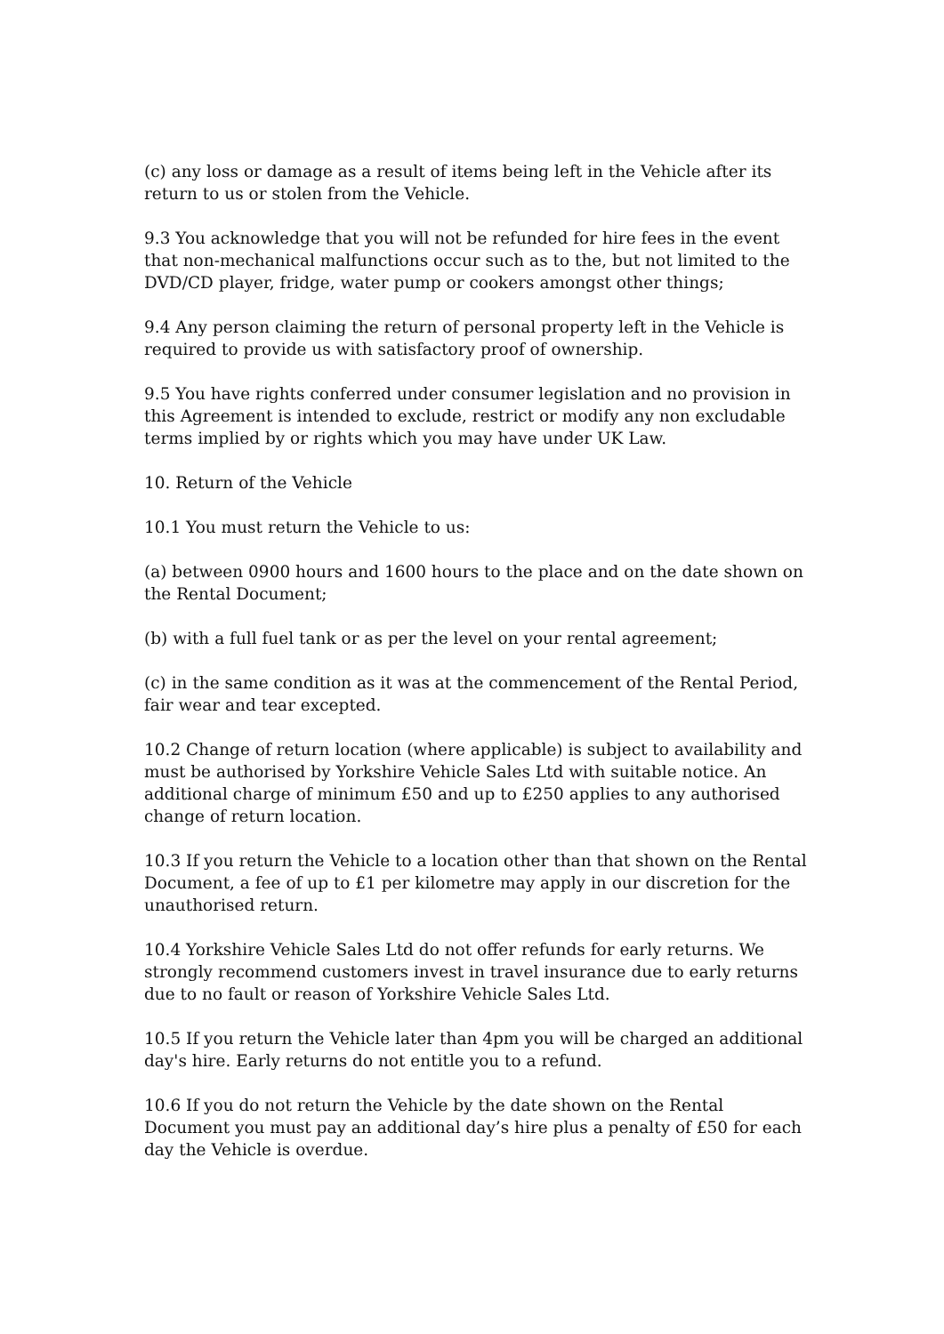(c) any loss or damage as a result of items being left in the Vehicle after its return to us or stolen from the Vehicle.
9.3 You acknowledge that you will not be refunded for hire fees in the event that non-mechanical malfunctions occur such as to the, but not limited to the DVD/CD player, fridge, water pump or cookers amongst other things;
9.4 Any person claiming the return of personal property left in the Vehicle is required to provide us with satisfactory proof of ownership.
9.5 You have rights conferred under consumer legislation and no provision in this Agreement is intended to exclude, restrict or modify any non excludable terms implied by or rights which you may have under UK Law.
10. Return of the Vehicle
10.1 You must return the Vehicle to us:
(a) between 0900 hours and 1600 hours to the place and on the date shown on the Rental Document;
(b) with a full fuel tank or as per the level on your rental agreement;
(c) in the same condition as it was at the commencement of the Rental Period, fair wear and tear excepted.
10.2 Change of return location (where applicable) is subject to availability and must be authorised by Yorkshire Vehicle Sales Ltd with suitable notice. An additional charge of minimum £50 and up to £250 applies to any authorised change of return location.
10.3 If you return the Vehicle to a location other than that shown on the Rental Document, a fee of up to £1 per kilometre may apply in our discretion for the unauthorised return.
10.4 Yorkshire Vehicle Sales Ltd do not offer refunds for early returns. We strongly recommend customers invest in travel insurance due to early returns due to no fault or reason of Yorkshire Vehicle Sales Ltd.
10.5 If you return the Vehicle later than 4pm you will be charged an additional day's hire. Early returns do not entitle you to a refund.
10.6 If you do not return the Vehicle by the date shown on the Rental Document you must pay an additional day’s hire plus a penalty of £50 for each day the Vehicle is overdue.